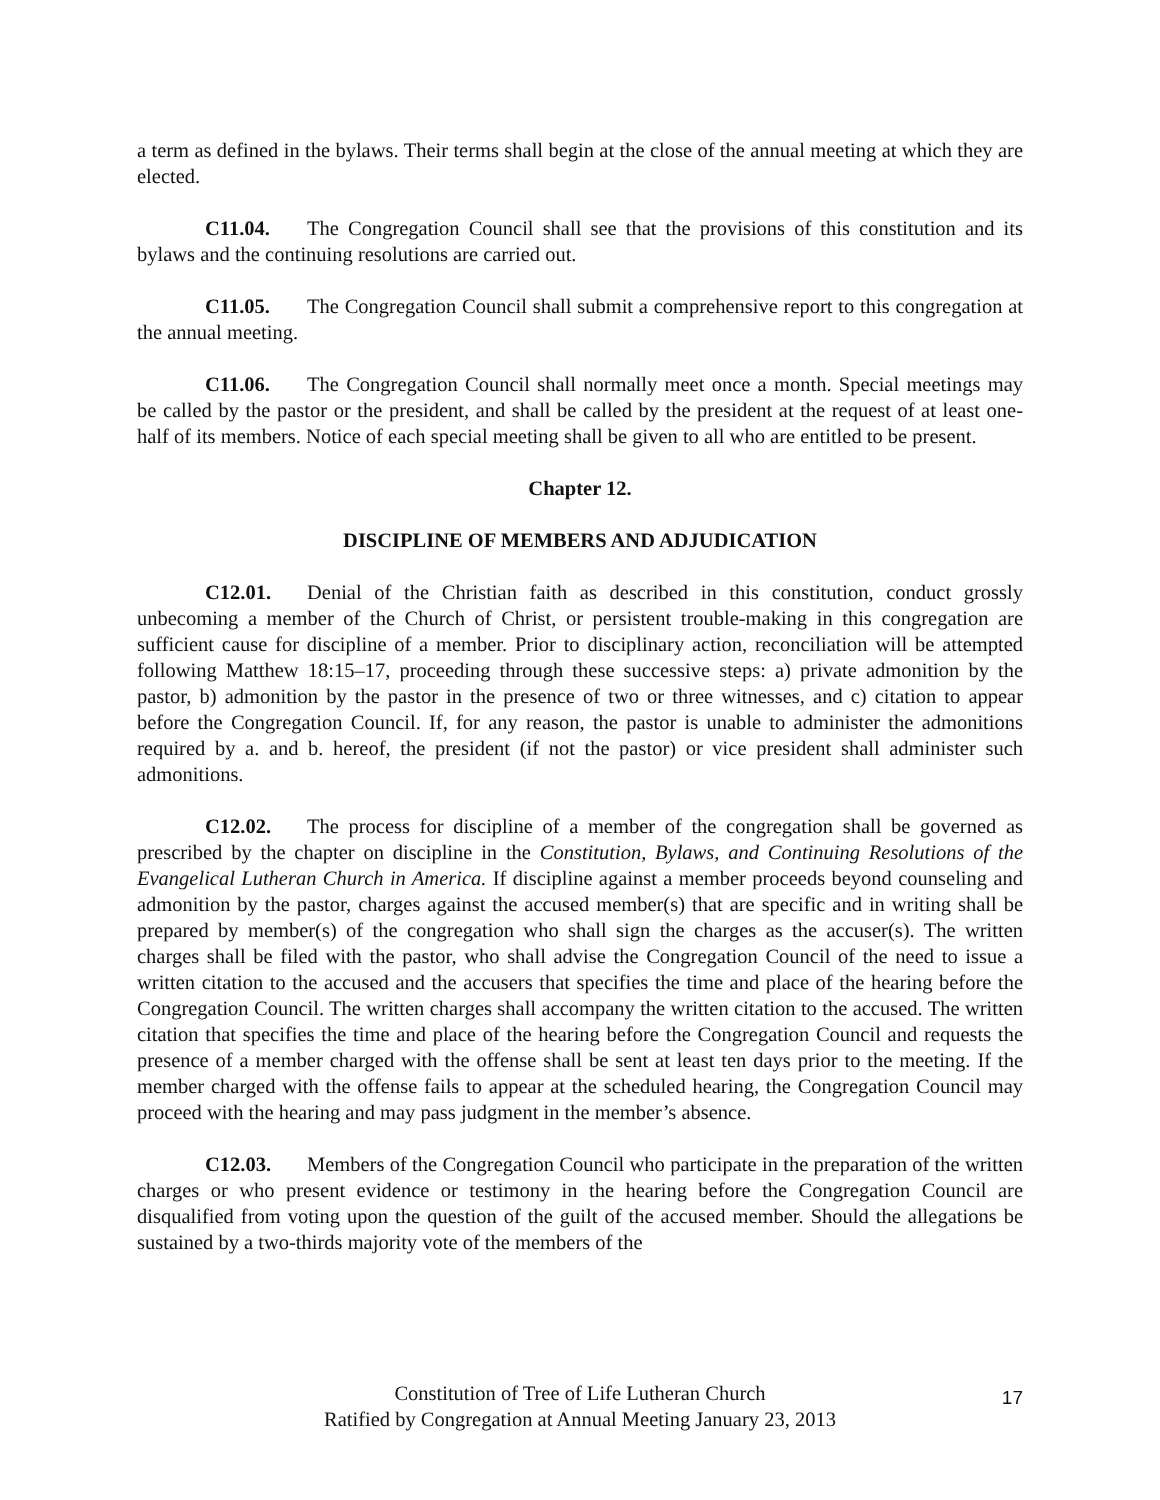a term as defined in the bylaws. Their terms shall begin at the close of the annual meeting at which they are elected.
C11.04. The Congregation Council shall see that the provisions of this constitution and its bylaws and the continuing resolutions are carried out.
C11.05. The Congregation Council shall submit a comprehensive report to this congregation at the annual meeting.
C11.06. The Congregation Council shall normally meet once a month. Special meetings may be called by the pastor or the president, and shall be called by the president at the request of at least one-half of its members. Notice of each special meeting shall be given to all who are entitled to be present.
Chapter 12.
DISCIPLINE OF MEMBERS AND ADJUDICATION
C12.01. Denial of the Christian faith as described in this constitution, conduct grossly unbecoming a member of the Church of Christ, or persistent trouble-making in this congregation are sufficient cause for discipline of a member. Prior to disciplinary action, reconciliation will be attempted following Matthew 18:15–17, proceeding through these successive steps: a) private admonition by the pastor, b) admonition by the pastor in the presence of two or three witnesses, and c) citation to appear before the Congregation Council. If, for any reason, the pastor is unable to administer the admonitions required by a. and b. hereof, the president (if not the pastor) or vice president shall administer such admonitions.
C12.02. The process for discipline of a member of the congregation shall be governed as prescribed by the chapter on discipline in the Constitution, Bylaws, and Continuing Resolutions of the Evangelical Lutheran Church in America. If discipline against a member proceeds beyond counseling and admonition by the pastor, charges against the accused member(s) that are specific and in writing shall be prepared by member(s) of the congregation who shall sign the charges as the accuser(s). The written charges shall be filed with the pastor, who shall advise the Congregation Council of the need to issue a written citation to the accused and the accusers that specifies the time and place of the hearing before the Congregation Council. The written charges shall accompany the written citation to the accused. The written citation that specifies the time and place of the hearing before the Congregation Council and requests the presence of a member charged with the offense shall be sent at least ten days prior to the meeting. If the member charged with the offense fails to appear at the scheduled hearing, the Congregation Council may proceed with the hearing and may pass judgment in the member’s absence.
C12.03. Members of the Congregation Council who participate in the preparation of the written charges or who present evidence or testimony in the hearing before the Congregation Council are disqualified from voting upon the question of the guilt of the accused member. Should the allegations be sustained by a two-thirds majority vote of the members of the
Constitution of Tree of Life Lutheran Church
Ratified by Congregation at Annual Meeting January 23, 2013
17